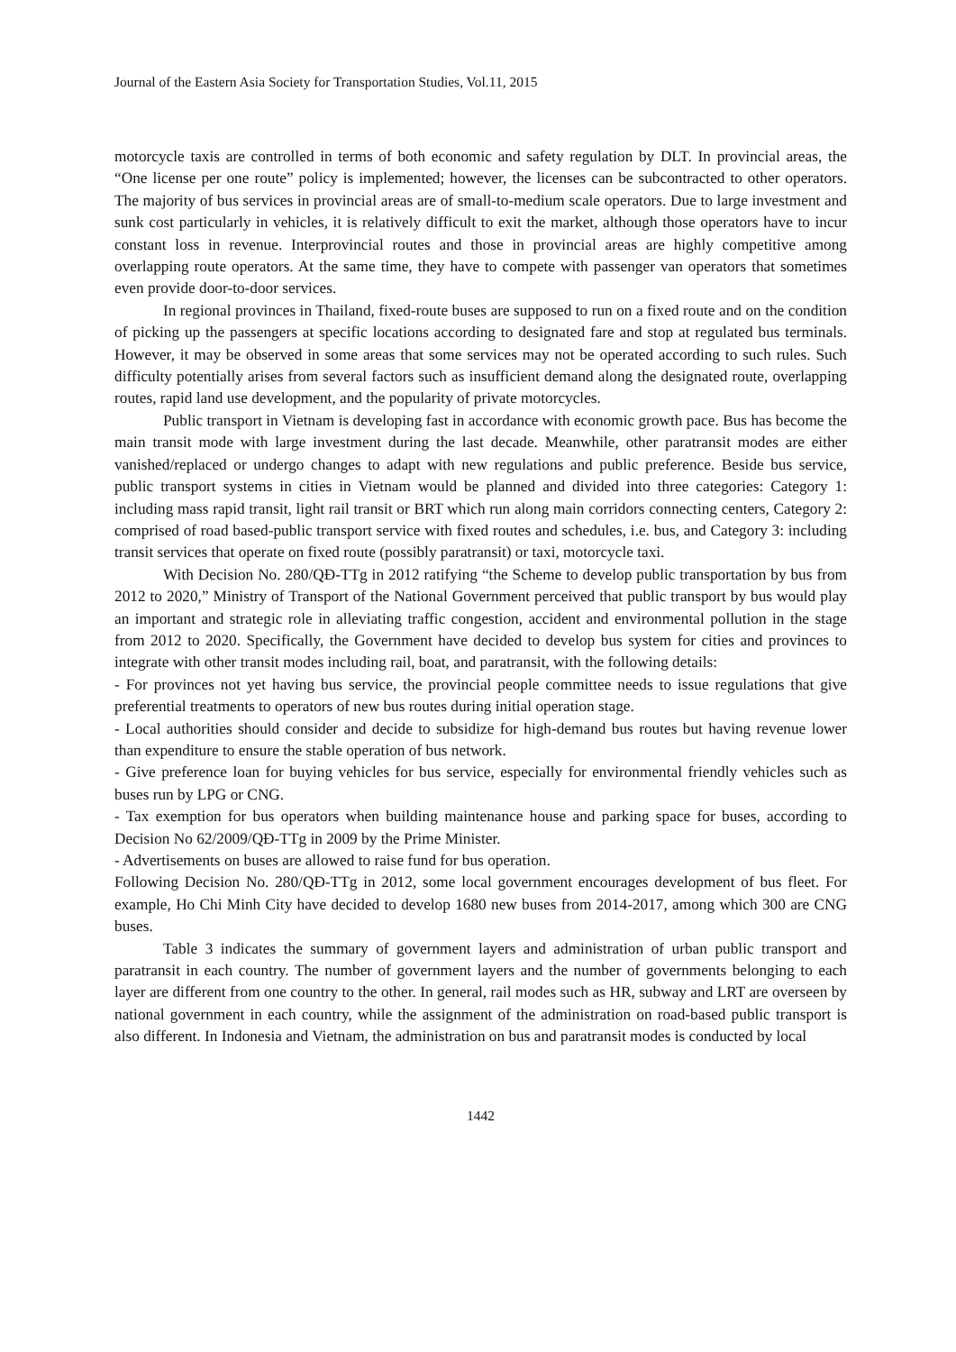Journal of the Eastern Asia Society for Transportation Studies, Vol.11, 2015
motorcycle taxis are controlled in terms of both economic and safety regulation by DLT. In provincial areas, the “One license per one route” policy is implemented; however, the licenses can be subcontracted to other operators. The majority of bus services in provincial areas are of small-to-medium scale operators. Due to large investment and sunk cost particularly in vehicles, it is relatively difficult to exit the market, although those operators have to incur constant loss in revenue. Interprovincial routes and those in provincial areas are highly competitive among overlapping route operators. At the same time, they have to compete with passenger van operators that sometimes even provide door-to-door services.
In regional provinces in Thailand, fixed-route buses are supposed to run on a fixed route and on the condition of picking up the passengers at specific locations according to designated fare and stop at regulated bus terminals. However, it may be observed in some areas that some services may not be operated according to such rules. Such difficulty potentially arises from several factors such as insufficient demand along the designated route, overlapping routes, rapid land use development, and the popularity of private motorcycles.
Public transport in Vietnam is developing fast in accordance with economic growth pace. Bus has become the main transit mode with large investment during the last decade. Meanwhile, other paratransit modes are either vanished/replaced or undergo changes to adapt with new regulations and public preference. Beside bus service, public transport systems in cities in Vietnam would be planned and divided into three categories: Category 1: including mass rapid transit, light rail transit or BRT which run along main corridors connecting centers, Category 2: comprised of road based-public transport service with fixed routes and schedules, i.e. bus, and Category 3: including transit services that operate on fixed route (possibly paratransit) or taxi, motorcycle taxi.
With Decision No. 280/QĐ-TTg in 2012 ratifying “the Scheme to develop public transportation by bus from 2012 to 2020,” Ministry of Transport of the National Government perceived that public transport by bus would play an important and strategic role in alleviating traffic congestion, accident and environmental pollution in the stage from 2012 to 2020. Specifically, the Government have decided to develop bus system for cities and provinces to integrate with other transit modes including rail, boat, and paratransit, with the following details:
- For provinces not yet having bus service, the provincial people committee needs to issue regulations that give preferential treatments to operators of new bus routes during initial operation stage.
- Local authorities should consider and decide to subsidize for high-demand bus routes but having revenue lower than expenditure to ensure the stable operation of bus network.
- Give preference loan for buying vehicles for bus service, especially for environmental friendly vehicles such as buses run by LPG or CNG.
- Tax exemption for bus operators when building maintenance house and parking space for buses, according to Decision No 62/2009/QĐ-TTg in 2009 by the Prime Minister.
- Advertisements on buses are allowed to raise fund for bus operation.
Following Decision No. 280/QĐ-TTg in 2012, some local government encourages development of bus fleet. For example, Ho Chi Minh City have decided to develop 1680 new buses from 2014-2017, among which 300 are CNG buses.
Table 3 indicates the summary of government layers and administration of urban public transport and paratransit in each country. The number of government layers and the number of governments belonging to each layer are different from one country to the other. In general, rail modes such as HR, subway and LRT are overseen by national government in each country, while the assignment of the administration on road-based public transport is also different. In Indonesia and Vietnam, the administration on bus and paratransit modes is conducted by local
1442